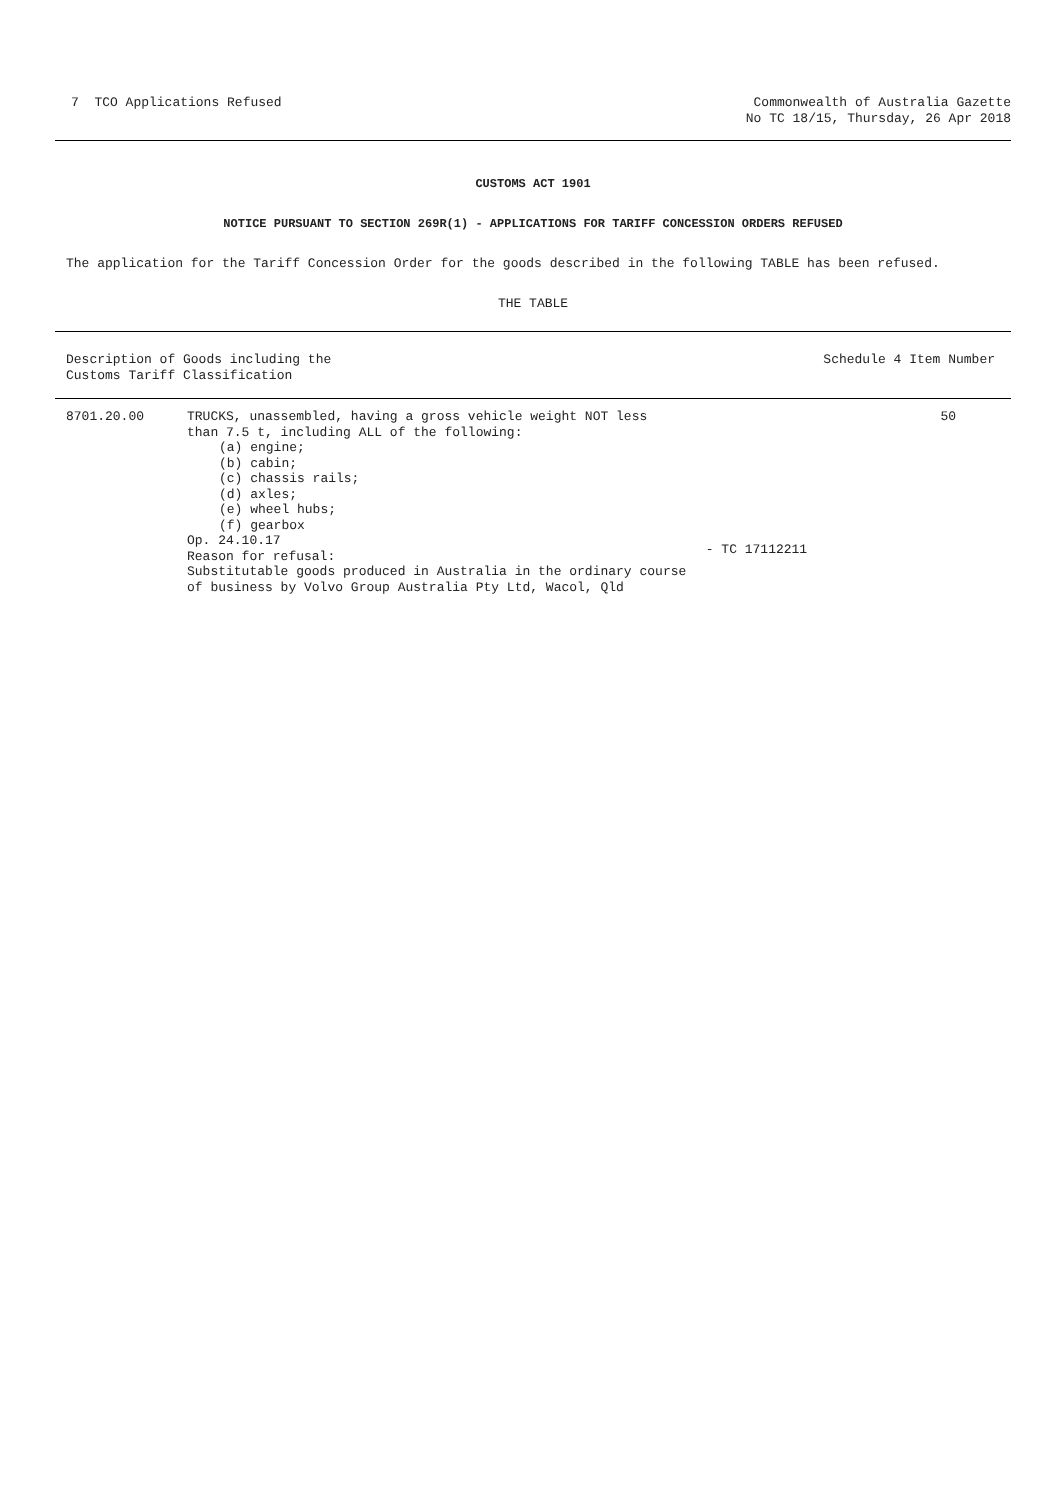7 TCO Applications Refused Commonwealth of Australia Gazette
No TC 18/15, Thursday, 26 Apr 2018
CUSTOMS ACT 1901
NOTICE PURSUANT TO SECTION 269R(1) - APPLICATIONS FOR TARIFF CONCESSION ORDERS REFUSED
The application for the Tariff Concession Order for the goods described in the following TABLE has been refused.
THE TABLE
| Description of Goods including the Customs Tariff Classification | | | Schedule 4 Item Number |
| --- | --- | --- | --- |
| 8701.20.00 | TRUCKS, unassembled, having a gross vehicle weight NOT less than 7.5 t, including ALL of the following: (a) engine; (b) cabin; (c) chassis rails; (d) axles; (e) wheel hubs; (f) gearbox Op. 24.10.17 Reason for refusal: Substitutable goods produced in Australia in the ordinary course of business by Volvo Group Australia Pty Ltd, Wacol, Qld | - TC 17112211 | 50 |